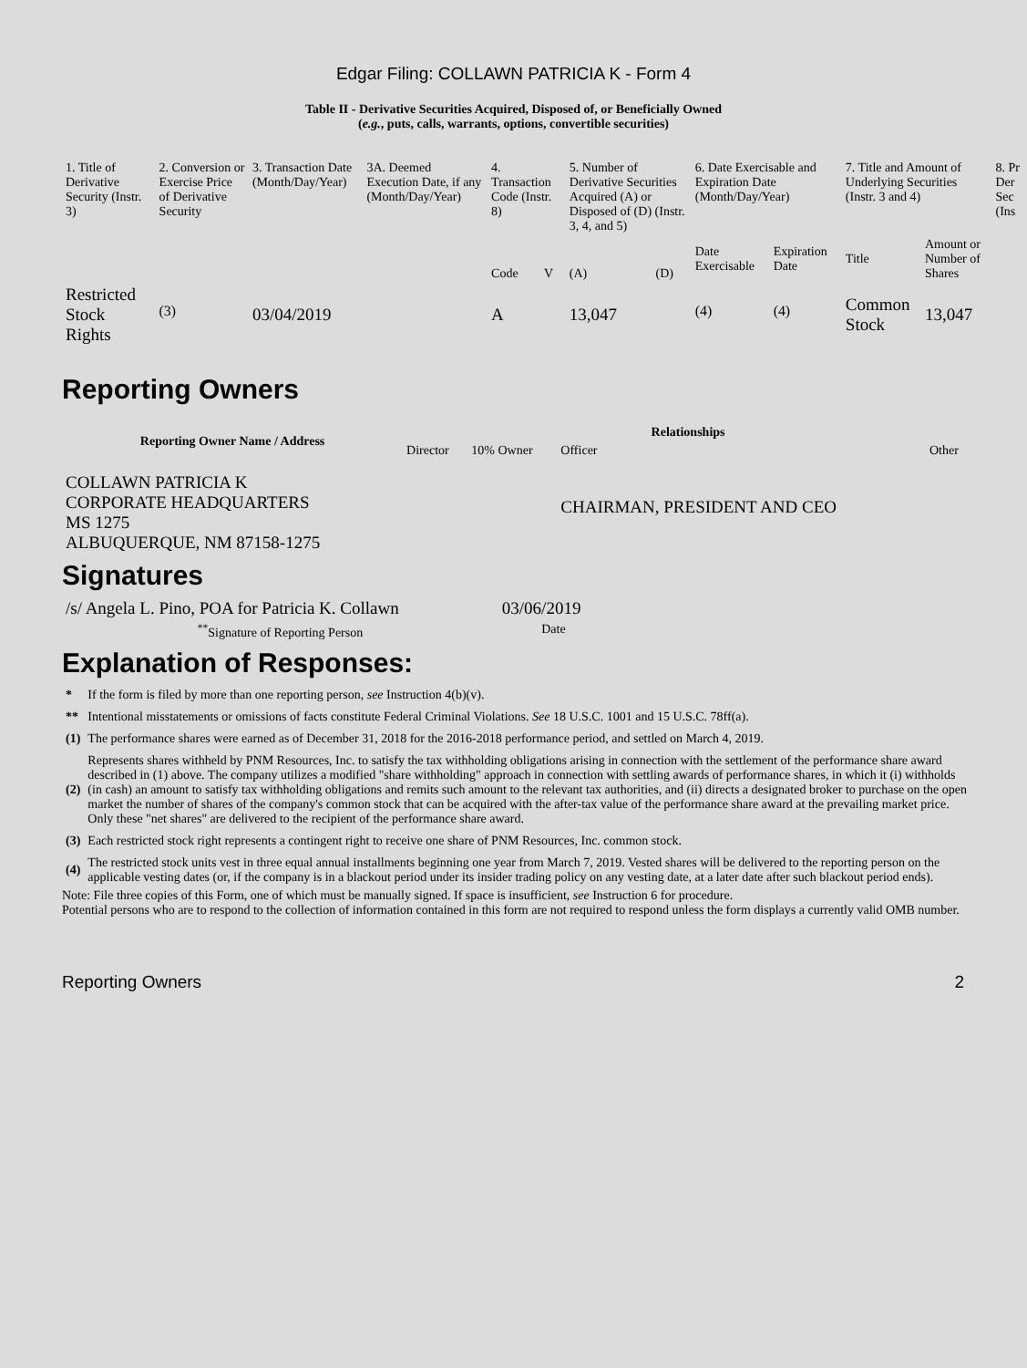Edgar Filing: COLLAWN PATRICIA K - Form 4
Table II - Derivative Securities Acquired, Disposed of, or Beneficially Owned
(e.g., puts, calls, warrants, options, convertible securities)
| 1. Title of Derivative Security (Instr. 3) | 2. Conversion or Exercise Price of Derivative Security | 3. Transaction Date (Month/Day/Year) | 3A. Deemed Execution Date, if any (Month/Day/Year) | 4. Transaction Code (Instr. 8) | | 5. Number of Derivative Securities Acquired (A) or Disposed of (D) (Instr. 3, 4, and 5) | | 6. Date Exercisable and Expiration Date (Month/Day/Year) | | 7. Title and Amount of Underlying Securities (Instr. 3 and 4) | | 8. Pr Der Sec (Ins |
| --- | --- | --- | --- | --- | --- | --- | --- | --- | --- | --- | --- | --- |
| | | | | Code | V | (A) | (D) | Date Exercisable | Expiration Date | Title | Amount or Number of Shares | |
| Restricted Stock Rights | <sup>(3)</sup> | 03/04/2019 | | A | | 13,047 | | <sup>(4)</sup> | <sup>(4)</sup> | Common Stock | 13,047 | |
Reporting Owners
| Reporting Owner Name / Address | Relationships | | | |
| --- | --- | --- | --- | --- |
| | Director | 10% Owner | Officer | Other |
| COLLAWN PATRICIA K CORPORATE HEADQUARTERS MS 1275 ALBUQUERQUE, NM 87158-1275 | | | CHAIRMAN, PRESIDENT AND CEO | |
Signatures
| /s/ Angela L. Pino, POA for Patricia K. Collawn | 03/06/2019 |
| <sup>**</sup> Signature of Reporting Person | Date |
Explanation of Responses:
| * | If the form is filed by more than one reporting person, see Instruction 4(b)(v). |
| ** | Intentional misstatements or omissions of facts constitute Federal Criminal Violations. See 18 U.S.C. 1001 and 15 U.S.C. 78ff(a). |
| (1) | The performance shares were earned as of December 31, 2018 for the 2016-2018 performance period, and settled on March 4, 2019. |
| (2) | Represents shares withheld by PNM Resources, Inc. to satisfy the tax withholding obligations arising in connection with the settlement of the performance share award described in (1) above. The company utilizes a modified "share withholding" approach in connection with settling awards of performance shares, in which it (i) withholds (in cash) an amount to satisfy tax withholding obligations and remits such amount to the relevant tax authorities, and (ii) directs a designated broker to purchase on the open market the number of shares of the company's common stock that can be acquired with the after-tax value of the performance share award at the prevailing market price. Only these "net shares" are delivered to the recipient of the performance share award. |
| (3) | Each restricted stock right represents a contingent right to receive one share of PNM Resources, Inc. common stock. |
| (4) | The restricted stock units vest in three equal annual installments beginning one year from March 7, 2019. Vested shares will be delivered to the reporting person on the applicable vesting dates (or, if the company is in a blackout period under its insider trading policy on any vesting date, at a later date after such blackout period ends). |
Note: File three copies of this Form, one of which must be manually signed. If space is insufficient, see Instruction 6 for procedure.
Potential persons who are to respond to the collection of information contained in this form are not required to respond unless the form displays a currently valid OMB number.
Reporting Owners 2